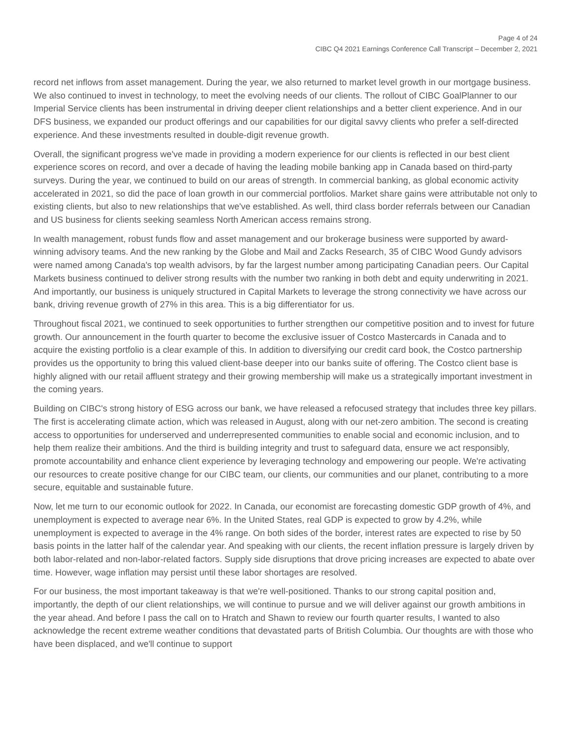Page 4 of 24
CIBC Q4 2021 Earnings Conference Call Transcript – December 2, 2021
record net inflows from asset management. During the year, we also returned to market level growth in our mortgage business. We also continued to invest in technology, to meet the evolving needs of our clients. The rollout of CIBC GoalPlanner to our Imperial Service clients has been instrumental in driving deeper client relationships and a better client experience. And in our DFS business, we expanded our product offerings and our capabilities for our digital savvy clients who prefer a self-directed experience. And these investments resulted in double-digit revenue growth.
Overall, the significant progress we've made in providing a modern experience for our clients is reflected in our best client experience scores on record, and over a decade of having the leading mobile banking app in Canada based on third-party surveys. During the year, we continued to build on our areas of strength. In commercial banking, as global economic activity accelerated in 2021, so did the pace of loan growth in our commercial portfolios. Market share gains were attributable not only to existing clients, but also to new relationships that we've established. As well, third class border referrals between our Canadian and US business for clients seeking seamless North American access remains strong.
In wealth management, robust funds flow and asset management and our brokerage business were supported by award-winning advisory teams. And the new ranking by the Globe and Mail and Zacks Research, 35 of CIBC Wood Gundy advisors were named among Canada's top wealth advisors, by far the largest number among participating Canadian peers. Our Capital Markets business continued to deliver strong results with the number two ranking in both debt and equity underwriting in 2021. And importantly, our business is uniquely structured in Capital Markets to leverage the strong connectivity we have across our bank, driving revenue growth of 27% in this area. This is a big differentiator for us.
Throughout fiscal 2021, we continued to seek opportunities to further strengthen our competitive position and to invest for future growth. Our announcement in the fourth quarter to become the exclusive issuer of Costco Mastercards in Canada and to acquire the existing portfolio is a clear example of this. In addition to diversifying our credit card book, the Costco partnership provides us the opportunity to bring this valued client-base deeper into our banks suite of offering. The Costco client base is highly aligned with our retail affluent strategy and their growing membership will make us a strategically important investment in the coming years.
Building on CIBC's strong history of ESG across our bank, we have released a refocused strategy that includes three key pillars. The first is accelerating climate action, which was released in August, along with our net-zero ambition. The second is creating access to opportunities for underserved and underrepresented communities to enable social and economic inclusion, and to help them realize their ambitions. And the third is building integrity and trust to safeguard data, ensure we act responsibly, promote accountability and enhance client experience by leveraging technology and empowering our people. We're activating our resources to create positive change for our CIBC team, our clients, our communities and our planet, contributing to a more secure, equitable and sustainable future.
Now, let me turn to our economic outlook for 2022. In Canada, our economist are forecasting domestic GDP growth of 4%, and unemployment is expected to average near 6%. In the United States, real GDP is expected to grow by 4.2%, while unemployment is expected to average in the 4% range. On both sides of the border, interest rates are expected to rise by 50 basis points in the latter half of the calendar year. And speaking with our clients, the recent inflation pressure is largely driven by both labor-related and non-labor-related factors. Supply side disruptions that drove pricing increases are expected to abate over time. However, wage inflation may persist until these labor shortages are resolved.
For our business, the most important takeaway is that we're well-positioned. Thanks to our strong capital position and, importantly, the depth of our client relationships, we will continue to pursue and we will deliver against our growth ambitions in the year ahead. And before I pass the call on to Hratch and Shawn to review our fourth quarter results, I wanted to also acknowledge the recent extreme weather conditions that devastated parts of British Columbia. Our thoughts are with those who have been displaced, and we'll continue to support